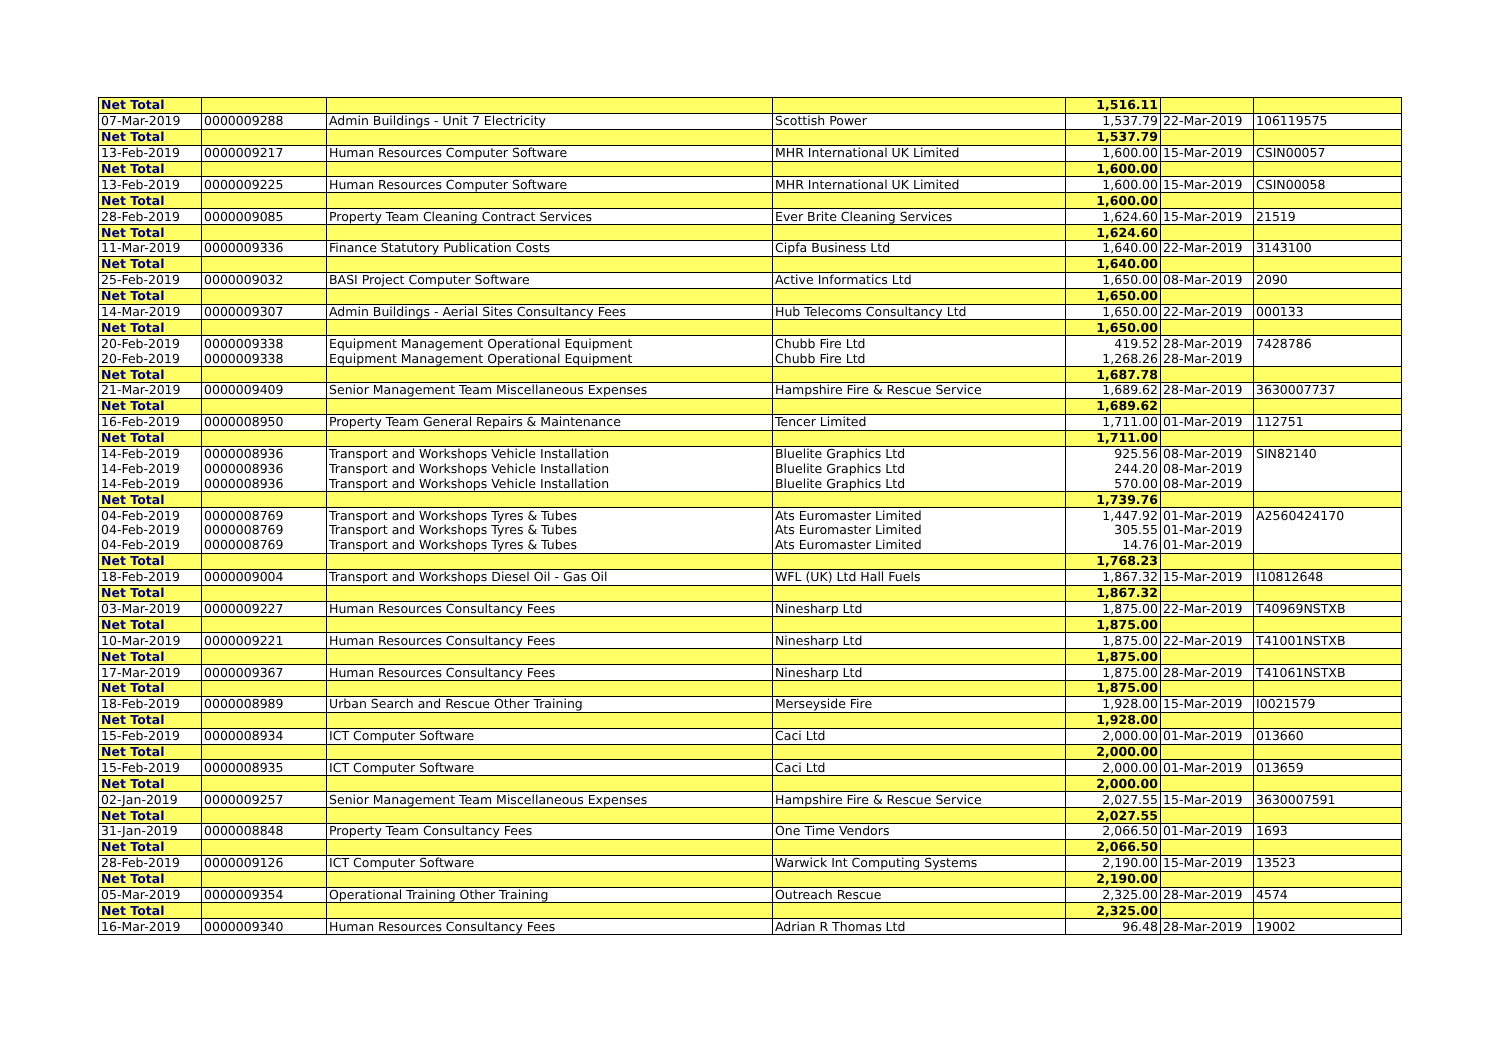| Net Total | | | | 1,516.11 | | |
| 07-Mar-2019 | 0000009288 | Admin Buildings - Unit 7 Electricity | Scottish Power | 1,537.79 | 22-Mar-2019 | 106119575 |
| Net Total | | | | 1,537.79 | | |
| 13-Feb-2019 | 0000009217 | Human Resources Computer Software | MHR International UK Limited | 1,600.00 | 15-Mar-2019 | CSIN00057 |
| Net Total | | | | 1,600.00 | | |
| 13-Feb-2019 | 0000009225 | Human Resources Computer Software | MHR International UK Limited | 1,600.00 | 15-Mar-2019 | CSIN00058 |
| Net Total | | | | 1,600.00 | | |
| 28-Feb-2019 | 0000009085 | Property Team Cleaning Contract Services | Ever Brite Cleaning Services | 1,624.60 | 15-Mar-2019 | 21519 |
| Net Total | | | | 1,624.60 | | |
| 11-Mar-2019 | 0000009336 | Finance Statutory Publication Costs | Cipfa Business Ltd | 1,640.00 | 22-Mar-2019 | 3143100 |
| Net Total | | | | 1,640.00 | | |
| 25-Feb-2019 | 0000009032 | BASI Project Computer Software | Active Informatics Ltd | 1,650.00 | 08-Mar-2019 | 2090 |
| Net Total | | | | 1,650.00 | | |
| 14-Mar-2019 | 0000009307 | Admin Buildings - Aerial Sites Consultancy Fees | Hub Telecoms Consultancy Ltd | 1,650.00 | 22-Mar-2019 | 000133 |
| Net Total | | | | 1,650.00 | | |
| 20-Feb-2019 | 0000009338 | Equipment Management Operational Equipment | Chubb Fire Ltd | 419.52 | 28-Mar-2019 | 7428786 |
| 20-Feb-2019 | 0000009338 | Equipment Management Operational Equipment | Chubb Fire Ltd | 1,268.26 | 28-Mar-2019 | |
| Net Total | | | | 1,687.78 | | |
| 21-Mar-2019 | 0000009409 | Senior Management Team Miscellaneous Expenses | Hampshire Fire & Rescue Service | 1,689.62 | 28-Mar-2019 | 3630007737 |
| Net Total | | | | 1,689.62 | | |
| 16-Feb-2019 | 0000008950 | Property Team General Repairs & Maintenance | Tencer Limited | 1,711.00 | 01-Mar-2019 | 112751 |
| Net Total | | | | 1,711.00 | | |
| 14-Feb-2019 | 0000008936 | Transport and Workshops Vehicle Installation | Bluelite Graphics Ltd | 925.56 | 08-Mar-2019 | SIN82140 |
| 14-Feb-2019 | 0000008936 | Transport and Workshops Vehicle Installation | Bluelite Graphics Ltd | 244.20 | 08-Mar-2019 | |
| 14-Feb-2019 | 0000008936 | Transport and Workshops Vehicle Installation | Bluelite Graphics Ltd | 570.00 | 08-Mar-2019 | |
| Net Total | | | | 1,739.76 | | |
| 04-Feb-2019 | 0000008769 | Transport and Workshops Tyres & Tubes | Ats Euromaster Limited | 1,447.92 | 01-Mar-2019 | A2560424170 |
| 04-Feb-2019 | 0000008769 | Transport and Workshops Tyres & Tubes | Ats Euromaster Limited | 305.55 | 01-Mar-2019 | |
| 04-Feb-2019 | 0000008769 | Transport and Workshops Tyres & Tubes | Ats Euromaster Limited | 14.76 | 01-Mar-2019 | |
| Net Total | | | | 1,768.23 | | |
| 18-Feb-2019 | 0000009004 | Transport and Workshops Diesel Oil - Gas Oil | WFL (UK) Ltd Hall Fuels | 1,867.32 | 15-Mar-2019 | I10812648 |
| Net Total | | | | 1,867.32 | | |
| 03-Mar-2019 | 0000009227 | Human Resources Consultancy Fees | Ninesharp Ltd | 1,875.00 | 22-Mar-2019 | T40969NSTXB |
| Net Total | | | | 1,875.00 | | |
| 10-Mar-2019 | 0000009221 | Human Resources Consultancy Fees | Ninesharp Ltd | 1,875.00 | 22-Mar-2019 | T41001NSTXB |
| Net Total | | | | 1,875.00 | | |
| 17-Mar-2019 | 0000009367 | Human Resources Consultancy Fees | Ninesharp Ltd | 1,875.00 | 28-Mar-2019 | T41061NSTXB |
| Net Total | | | | 1,875.00 | | |
| 18-Feb-2019 | 0000008989 | Urban Search and Rescue Other Training | Merseyside Fire | 1,928.00 | 15-Mar-2019 | I0021579 |
| Net Total | | | | 1,928.00 | | |
| 15-Feb-2019 | 0000008934 | ICT Computer Software | Caci Ltd | 2,000.00 | 01-Mar-2019 | 013660 |
| Net Total | | | | 2,000.00 | | |
| 15-Feb-2019 | 0000008935 | ICT Computer Software | Caci Ltd | 2,000.00 | 01-Mar-2019 | 013659 |
| Net Total | | | | 2,000.00 | | |
| 02-Jan-2019 | 0000009257 | Senior Management Team Miscellaneous Expenses | Hampshire Fire & Rescue Service | 2,027.55 | 15-Mar-2019 | 3630007591 |
| Net Total | | | | 2,027.55 | | |
| 31-Jan-2019 | 0000008848 | Property Team Consultancy Fees | One Time Vendors | 2,066.50 | 01-Mar-2019 | 1693 |
| Net Total | | | | 2,066.50 | | |
| 28-Feb-2019 | 0000009126 | ICT Computer Software | Warwick Int Computing Systems | 2,190.00 | 15-Mar-2019 | 13523 |
| Net Total | | | | 2,190.00 | | |
| 05-Mar-2019 | 0000009354 | Operational Training Other Training | Outreach Rescue | 2,325.00 | 28-Mar-2019 | 4574 |
| Net Total | | | | 2,325.00 | | |
| 16-Mar-2019 | 0000009340 | Human Resources Consultancy Fees | Adrian R Thomas Ltd | 96.48 | 28-Mar-2019 | 19002 |